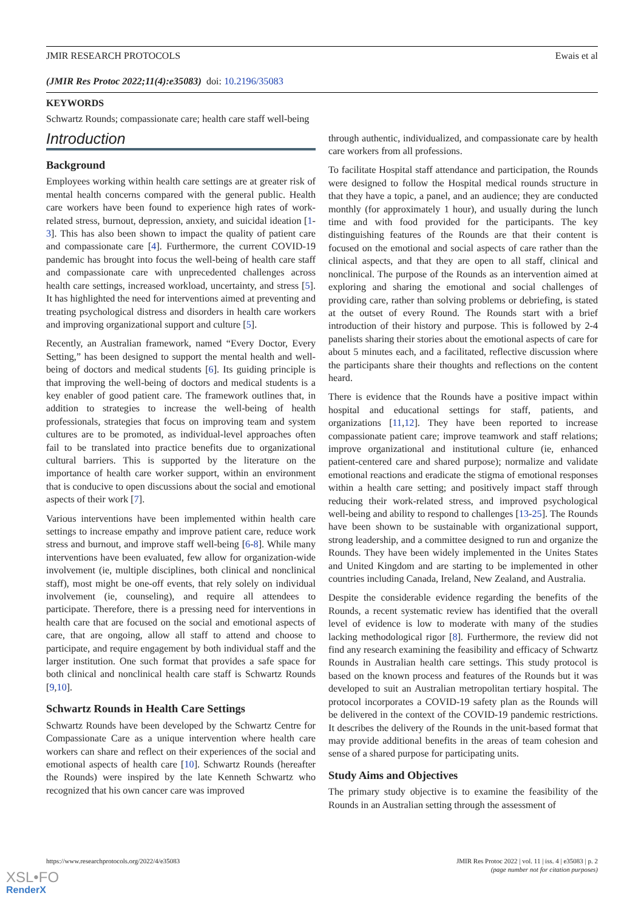JMIR RESEARCH PROTOCOLS Ewais et al
(JMIR Res Protoc 2022;11(4):e35083) doi: 10.2196/35083
KEYWORDS
Schwartz Rounds; compassionate care; health care staff well-being
Introduction
Background
Employees working within health care settings are at greater risk of mental health concerns compared with the general public. Health care workers have been found to experience high rates of work-related stress, burnout, depression, anxiety, and suicidal ideation [1-3]. This has also been shown to impact the quality of patient care and compassionate care [4]. Furthermore, the current COVID-19 pandemic has brought into focus the well-being of health care staff and compassionate care with unprecedented challenges across health care settings, increased workload, uncertainty, and stress [5]. It has highlighted the need for interventions aimed at preventing and treating psychological distress and disorders in health care workers and improving organizational support and culture [5].
Recently, an Australian framework, named “Every Doctor, Every Setting,” has been designed to support the mental health and well-being of doctors and medical students [6]. Its guiding principle is that improving the well-being of doctors and medical students is a key enabler of good patient care. The framework outlines that, in addition to strategies to increase the well-being of health professionals, strategies that focus on improving team and system cultures are to be promoted, as individual-level approaches often fail to be translated into practice benefits due to organizational cultural barriers. This is supported by the literature on the importance of health care worker support, within an environment that is conducive to open discussions about the social and emotional aspects of their work [7].
Various interventions have been implemented within health care settings to increase empathy and improve patient care, reduce work stress and burnout, and improve staff well-being [6-8]. While many interventions have been evaluated, few allow for organization-wide involvement (ie, multiple disciplines, both clinical and nonclinical staff), most might be one-off events, that rely solely on individual involvement (ie, counseling), and require all attendees to participate. Therefore, there is a pressing need for interventions in health care that are focused on the social and emotional aspects of care, that are ongoing, allow all staff to attend and choose to participate, and require engagement by both individual staff and the larger institution. One such format that provides a safe space for both clinical and nonclinical health care staff is Schwartz Rounds [9,10].
Schwartz Rounds in Health Care Settings
Schwartz Rounds have been developed by the Schwartz Centre for Compassionate Care as a unique intervention where health care workers can share and reflect on their experiences of the social and emotional aspects of health care [10]. Schwartz Rounds (hereafter the Rounds) were inspired by the late Kenneth Schwartz who recognized that his own cancer care was improved
through authentic, individualized, and compassionate care by health care workers from all professions.
To facilitate Hospital staff attendance and participation, the Rounds were designed to follow the Hospital medical rounds structure in that they have a topic, a panel, and an audience; they are conducted monthly (for approximately 1 hour), and usually during the lunch time and with food provided for the participants. The key distinguishing features of the Rounds are that their content is focused on the emotional and social aspects of care rather than the clinical aspects, and that they are open to all staff, clinical and nonclinical. The purpose of the Rounds as an intervention aimed at exploring and sharing the emotional and social challenges of providing care, rather than solving problems or debriefing, is stated at the outset of every Round. The Rounds start with a brief introduction of their history and purpose. This is followed by 2-4 panelists sharing their stories about the emotional aspects of care for about 5 minutes each, and a facilitated, reflective discussion where the participants share their thoughts and reflections on the content heard.
There is evidence that the Rounds have a positive impact within hospital and educational settings for staff, patients, and organizations [11,12]. They have been reported to increase compassionate patient care; improve teamwork and staff relations; improve organizational and institutional culture (ie, enhanced patient-centered care and shared purpose); normalize and validate emotional reactions and eradicate the stigma of emotional responses within a health care setting; and positively impact staff through reducing their work-related stress, and improved psychological well-being and ability to respond to challenges [13-25]. The Rounds have been shown to be sustainable with organizational support, strong leadership, and a committee designed to run and organize the Rounds. They have been widely implemented in the Unites States and United Kingdom and are starting to be implemented in other countries including Canada, Ireland, New Zealand, and Australia.
Despite the considerable evidence regarding the benefits of the Rounds, a recent systematic review has identified that the overall level of evidence is low to moderate with many of the studies lacking methodological rigor [8]. Furthermore, the review did not find any research examining the feasibility and efficacy of Schwartz Rounds in Australian health care settings. This study protocol is based on the known process and features of the Rounds but it was developed to suit an Australian metropolitan tertiary hospital. The protocol incorporates a COVID-19 safety plan as the Rounds will be delivered in the context of the COVID-19 pandemic restrictions. It describes the delivery of the Rounds in the unit-based format that may provide additional benefits in the areas of team cohesion and sense of a shared purpose for participating units.
Study Aims and Objectives
The primary study objective is to examine the feasibility of the Rounds in an Australian setting through the assessment of
https://www.researchprotocols.org/2022/4/e35083 JMIR Res Protoc 2022 | vol. 11 | iss. 4 | e35083 | p. 2
(page number not for citation purposes)
XSL•FO
RenderX